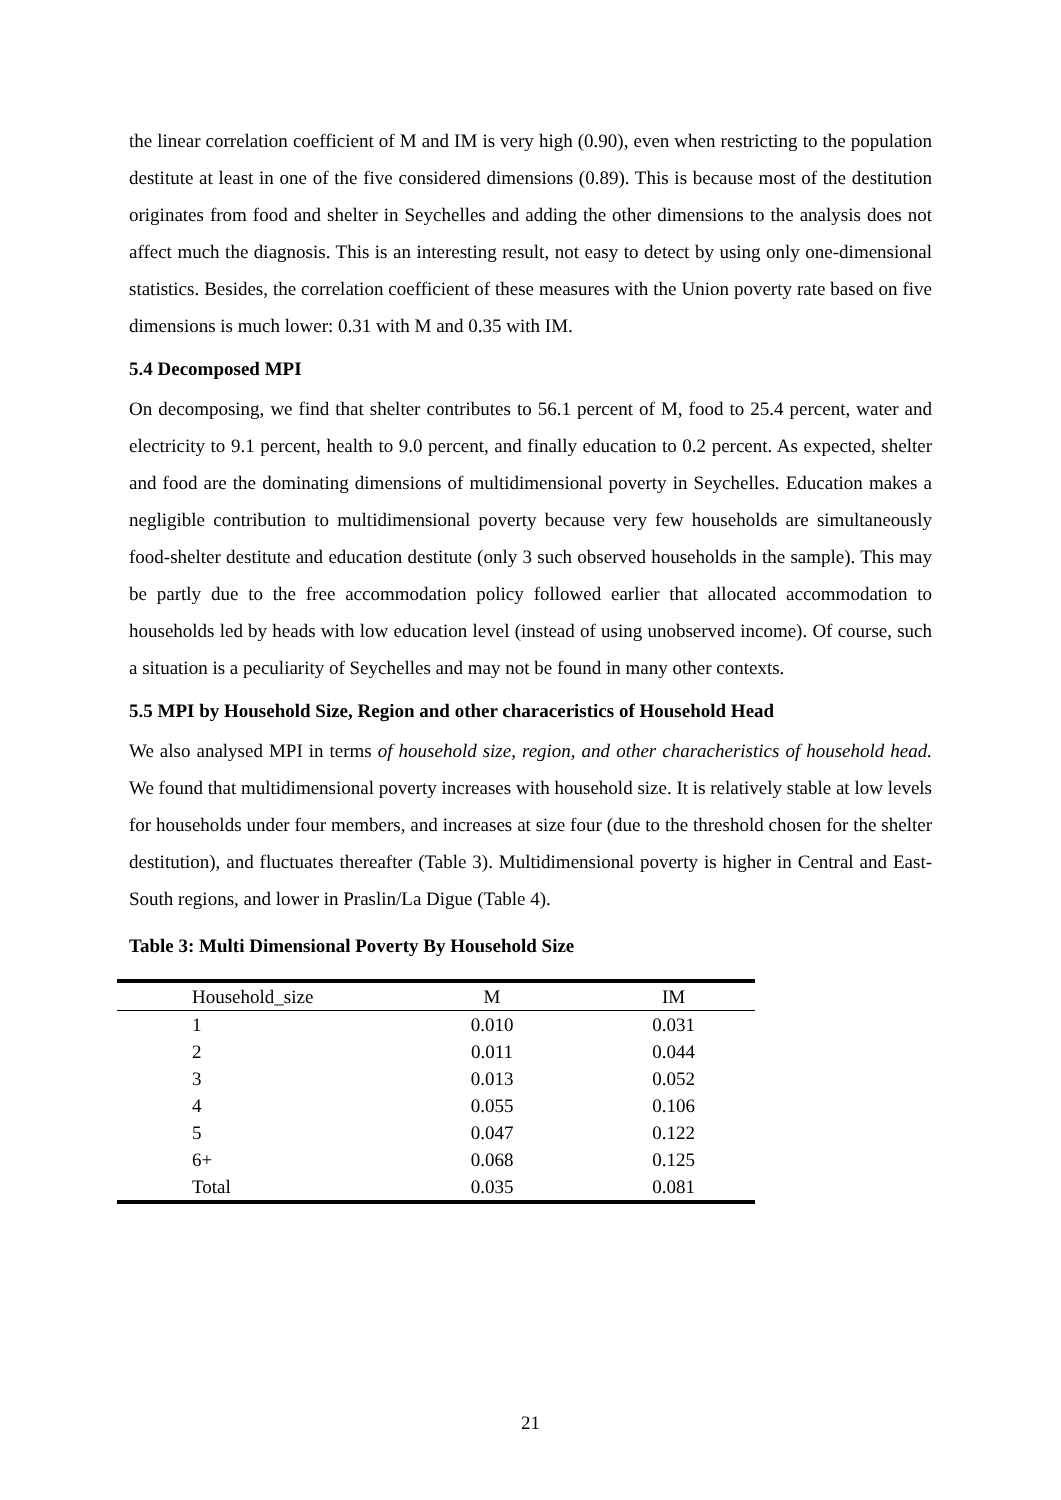the linear correlation coefficient of M and IM is very high (0.90), even when restricting to the population destitute at least in one of the five considered dimensions (0.89). This is because most of the destitution originates from food and shelter in Seychelles and adding the other dimensions to the analysis does not affect much the diagnosis. This is an interesting result, not easy to detect by using only one-dimensional statistics. Besides, the correlation coefficient of these measures with the Union poverty rate based on five dimensions is much lower: 0.31 with M and 0.35 with IM.
5.4 Decomposed MPI
On decomposing, we find that shelter contributes to 56.1 percent of M, food to 25.4 percent, water and electricity to 9.1 percent, health to 9.0 percent, and finally education to 0.2 percent. As expected, shelter and food are the dominating dimensions of multidimensional poverty in Seychelles. Education makes a negligible contribution to multidimensional poverty because very few households are simultaneously food-shelter destitute and education destitute (only 3 such observed households in the sample). This may be partly due to the free accommodation policy followed earlier that allocated accommodation to households led by heads with low education level (instead of using unobserved income). Of course, such a situation is a peculiarity of Seychelles and may not be found in many other contexts.
5.5 MPI by Household Size, Region and other characeristics of Household Head
We also analysed MPI in terms of household size, region, and other characheristics of household head. We found that multidimensional poverty increases with household size. It is relatively stable at low levels for households under four members, and increases at size four (due to the threshold chosen for the shelter destitution), and fluctuates thereafter (Table 3). Multidimensional poverty is higher in Central and East-South regions, and lower in Praslin/La Digue (Table 4).
Table 3: Multi Dimensional Poverty By Household Size
| Household_size | M | IM |
| --- | --- | --- |
| 1 | 0.010 | 0.031 |
| 2 | 0.011 | 0.044 |
| 3 | 0.013 | 0.052 |
| 4 | 0.055 | 0.106 |
| 5 | 0.047 | 0.122 |
| 6+ | 0.068 | 0.125 |
| Total | 0.035 | 0.081 |
21